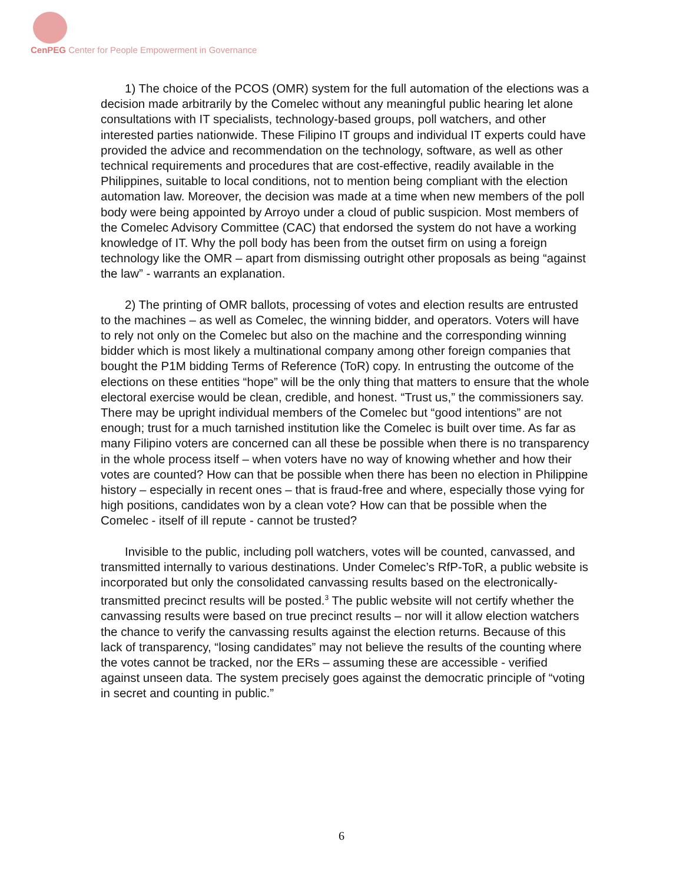CenPEG Center for People Empowerment in Governance
1) The choice of the PCOS (OMR) system for the full automation of the elections was a decision made arbitrarily by the Comelec without any meaningful public hearing let alone consultations with IT specialists, technology-based groups, poll watchers, and other interested parties nationwide. These Filipino IT groups and individual IT experts could have provided the advice and recommendation on the technology, software, as well as other technical requirements and procedures that are cost-effective, readily available in the Philippines, suitable to local conditions, not to mention being compliant with the election automation law. Moreover, the decision was made at a time when new members of the poll body were being appointed by Arroyo under a cloud of public suspicion. Most members of the Comelec Advisory Committee (CAC) that endorsed the system do not have a working knowledge of IT. Why the poll body has been from the outset firm on using a foreign technology like the OMR – apart from dismissing outright other proposals as being “against the law” - warrants an explanation.
2) The printing of OMR ballots, processing of votes and election results are entrusted to the machines – as well as Comelec, the winning bidder, and operators. Voters will have to rely not only on the Comelec but also on the machine and the corresponding winning bidder which is most likely a multinational company among other foreign companies that bought the P1M bidding Terms of Reference (ToR) copy. In entrusting the outcome of the elections on these entities “hope” will be the only thing that matters to ensure that the whole electoral exercise would be clean, credible, and honest. “Trust us,” the commissioners say. There may be upright individual members of the Comelec but “good intentions” are not enough; trust for a much tarnished institution like the Comelec is built over time. As far as many Filipino voters are concerned can all these be possible when there is no transparency in the whole process itself – when voters have no way of knowing whether and how their votes are counted? How can that be possible when there has been no election in Philippine history – especially in recent ones – that is fraud-free and where, especially those vying for high positions, candidates won by a clean vote? How can that be possible when the Comelec - itself of ill repute - cannot be trusted?
Invisible to the public, including poll watchers, votes will be counted, canvassed, and transmitted internally to various destinations. Under Comelec’s RfP-ToR, a public website is incorporated but only the consolidated canvassing results based on the electronically-transmitted precinct results will be posted.<sup>3</sup> The public website will not certify whether the canvassing results were based on true precinct results – nor will it allow election watchers the chance to verify the canvassing results against the election returns. Because of this lack of transparency, “losing candidates” may not believe the results of the counting where the votes cannot be tracked, nor the ERs – assuming these are accessible - verified against unseen data. The system precisely goes against the democratic principle of “voting in secret and counting in public.”
6